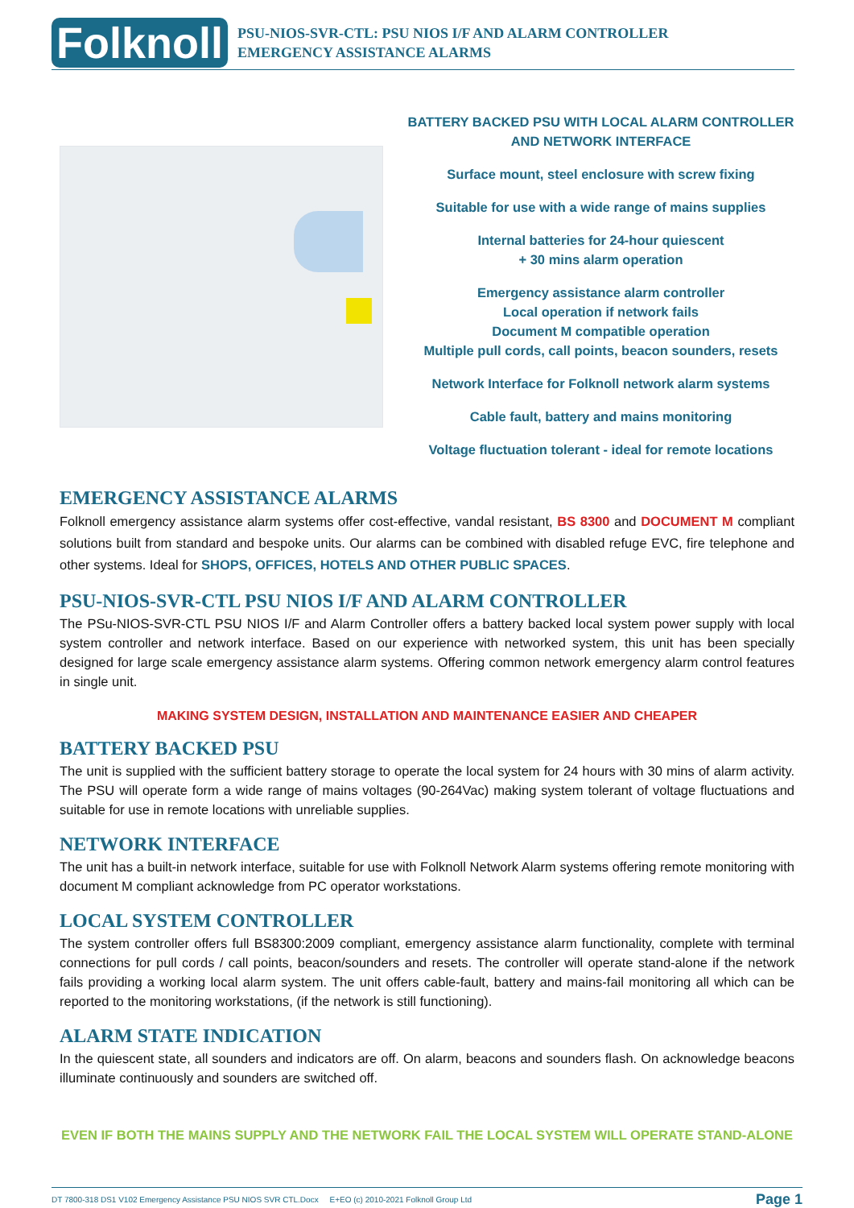Folknoll
PSU-NIOS-SVR-CTL: PSU NIOS I/F AND ALARM CONTROLLER
EMERGENCY ASSISTANCE ALARMS
BATTERY BACKED PSU WITH LOCAL ALARM CONTROLLER
AND NETWORK INTERFACE
Surface mount, steel enclosure with screw fixing
Suitable for use with a wide range of mains supplies
Internal batteries for 24-hour quiescent
+ 30 mins alarm operation
Emergency assistance alarm controller
Local operation if network fails
Document M compatible operation
Multiple pull cords, call points, beacon sounders, resets
Network Interface for Folknoll network alarm systems
Cable fault, battery and mains monitoring
Voltage fluctuation tolerant - ideal for remote locations
EMERGENCY ASSISTANCE ALARMS
Folknoll emergency assistance alarm systems offer cost-effective, vandal resistant, BS 8300 and DOCUMENT M compliant solutions built from standard and bespoke units. Our alarms can be combined with disabled refuge EVC, fire telephone and other systems. Ideal for SHOPS, OFFICES, HOTELS AND OTHER PUBLIC SPACES.
PSU-NIOS-SVR-CTL PSU NIOS I/F AND ALARM CONTROLLER
The PSu-NIOS-SVR-CTL PSU NIOS I/F and Alarm Controller offers a battery backed local system power supply with local system controller and network interface. Based on our experience with networked system, this unit has been specially designed for large scale emergency assistance alarm systems. Offering common network emergency alarm control features in single unit.
MAKING SYSTEM DESIGN, INSTALLATION AND MAINTENANCE EASIER AND CHEAPER
BATTERY BACKED PSU
The unit is supplied with the sufficient battery storage to operate the local system for 24 hours with 30 mins of alarm activity. The PSU will operate form a wide range of mains voltages (90-264Vac) making system tolerant of voltage fluctuations and suitable for use in remote locations with unreliable supplies.
NETWORK INTERFACE
The unit has a built-in network interface, suitable for use with Folknoll Network Alarm systems offering remote monitoring with document M compliant acknowledge from PC operator workstations.
LOCAL SYSTEM CONTROLLER
The system controller offers full BS8300:2009 compliant, emergency assistance alarm functionality, complete with terminal connections for pull cords / call points, beacon/sounders and resets. The controller will operate stand-alone if the network fails providing a working local alarm system. The unit offers cable-fault, battery and mains-fail monitoring all which can be reported to the monitoring workstations, (if the network is still functioning).
ALARM STATE INDICATION
In the quiescent state, all sounders and indicators are off. On alarm, beacons and sounders flash. On acknowledge beacons illuminate continuously and sounders are switched off.
EVEN IF BOTH THE MAINS SUPPLY AND THE NETWORK FAIL THE LOCAL SYSTEM WILL OPERATE STAND-ALONE
DT 7800-318 DS1 V102 Emergency Assistance PSU NIOS SVR CTL.Docx E+EO (c) 2010-2021 Folknoll Group Ltd Page 1